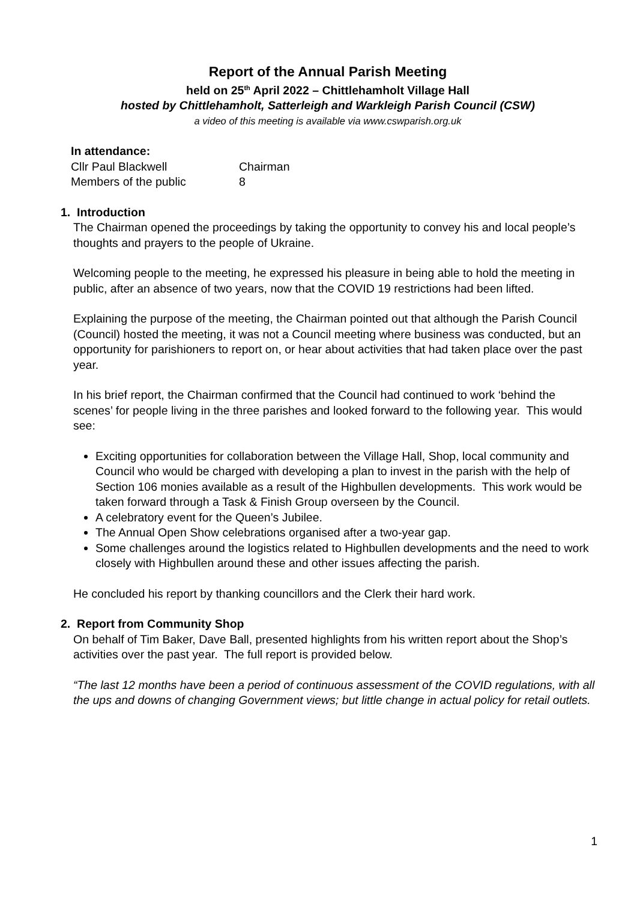Report of the Annual Parish Meeting
held on 25<sup>th</sup> April 2022 – Chittlehamholt Village Hall
hosted by Chittlehamholt, Satterleigh and Warkleigh Parish Council (CSW)
a video of this meeting is available via www.cswparish.org.uk
In attendance:
| Cllr Paul Blackwell | Chairman |
| Members of the public | 8 |
1. Introduction
The Chairman opened the proceedings by taking the opportunity to convey his and local people’s thoughts and prayers to the people of Ukraine.
Welcoming people to the meeting, he expressed his pleasure in being able to hold the meeting in public, after an absence of two years, now that the COVID 19 restrictions had been lifted.
Explaining the purpose of the meeting, the Chairman pointed out that although the Parish Council (Council) hosted the meeting, it was not a Council meeting where business was conducted, but an opportunity for parishioners to report on, or hear about activities that had taken place over the past year.
In his brief report, the Chairman confirmed that the Council had continued to work ‘behind the scenes’ for people living in the three parishes and looked forward to the following year. This would see:
Exciting opportunities for collaboration between the Village Hall, Shop, local community and Council who would be charged with developing a plan to invest in the parish with the help of Section 106 monies available as a result of the Highbullen developments. This work would be taken forward through a Task & Finish Group overseen by the Council.
A celebratory event for the Queen’s Jubilee.
The Annual Open Show celebrations organised after a two-year gap.
Some challenges around the logistics related to Highbullen developments and the need to work closely with Highbullen around these and other issues affecting the parish.
He concluded his report by thanking councillors and the Clerk their hard work.
2. Report from Community Shop
On behalf of Tim Baker, Dave Ball, presented highlights from his written report about the Shop’s activities over the past year. The full report is provided below.
“The last 12 months have been a period of continuous assessment of the COVID regulations, with all the ups and downs of changing Government views; but little change in actual policy for retail outlets.
1